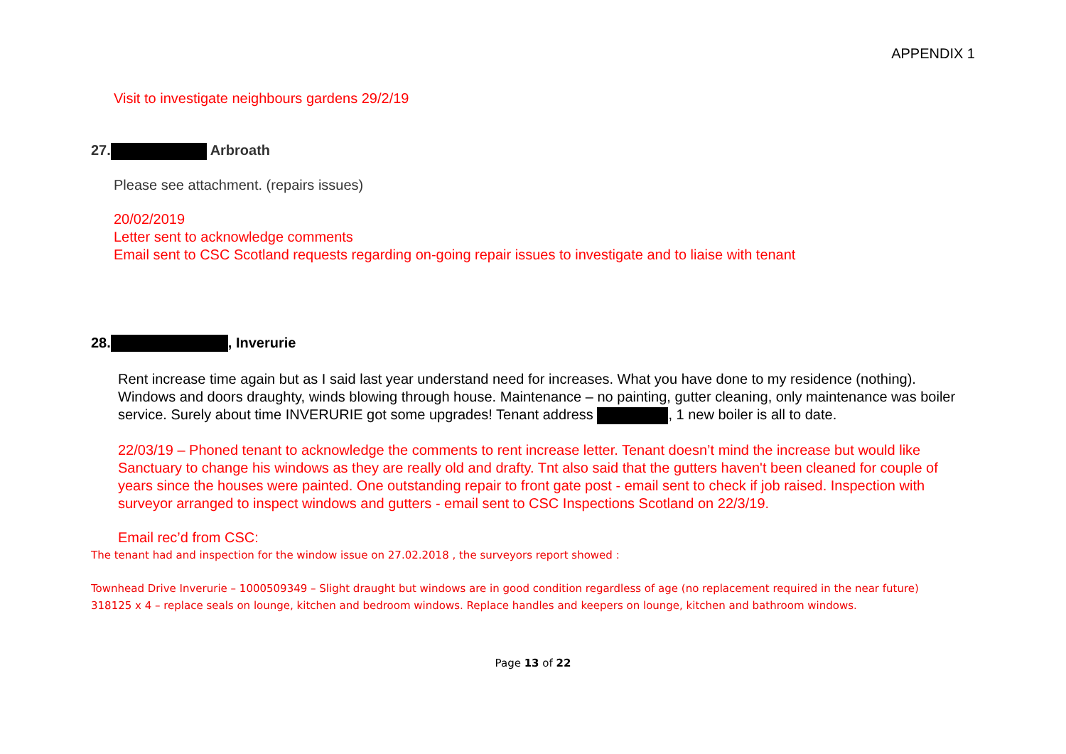APPENDIX 1
Visit to investigate neighbours gardens 29/2/19
27. Arbroath
Please see attachment. (repairs issues)
20/02/2019
Letter sent to acknowledge comments
Email sent to CSC Scotland requests regarding on-going repair issues to investigate and to liaise with tenant
28. , Inverurie
Rent increase time again but as I said last year understand need for increases. What you have done to my residence (nothing). Windows and doors draughty, winds blowing through house. Maintenance – no painting, gutter cleaning, only maintenance was boiler service. Surely about time INVERURIE got some upgrades! Tenant address , 1 new boiler is all to date.
22/03/19 – Phoned tenant to acknowledge the comments to rent increase letter. Tenant doesn’t mind the increase but would like Sanctuary to change his windows as they are really old and drafty. Tnt also said that the gutters haven't been cleaned for couple of years since the houses were painted. One outstanding repair to front gate post - email sent to check if job raised. Inspection with surveyor arranged to inspect windows and gutters - email sent to CSC Inspections Scotland on 22/3/19.
Email rec’d from CSC:
The tenant had and inspection for the window issue on 27.02.2018 , the surveyors report showed :
Townhead Drive Inverurie – 1000509349 – Slight draught but windows are in good condition regardless of age (no replacement required in the near future)
318125 x 4 – replace seals on lounge, kitchen and bedroom windows. Replace handles and keepers on lounge, kitchen and bathroom windows.
Page 13 of 22